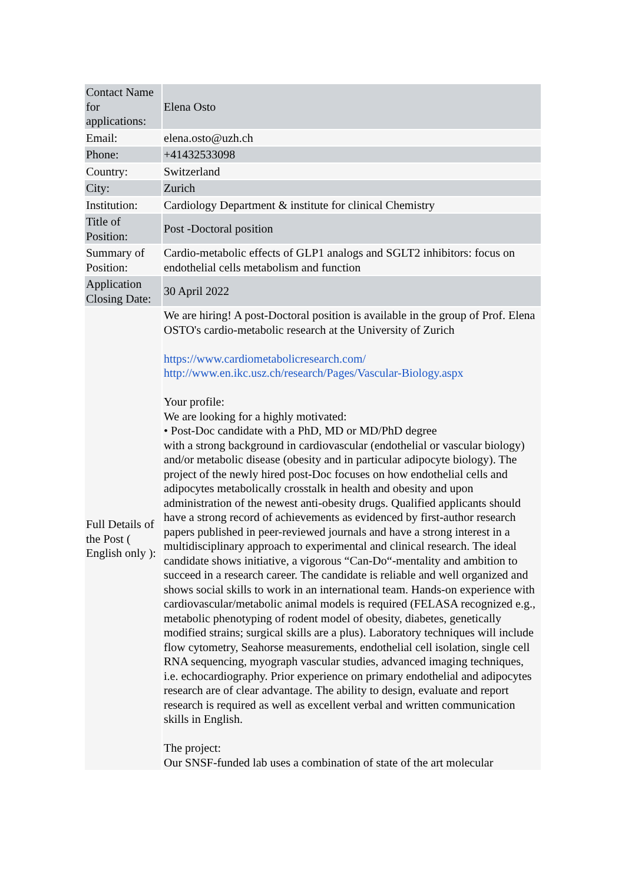| Contact Name for applications: | Elena Osto |
| Email: | elena.osto@uzh.ch |
| Phone: | +41432533098 |
| Country: | Switzerland |
| City: | Zurich |
| Institution: | Cardiology Department & institute for clinical Chemistry |
| Title of Position: | Post -Doctoral position |
| Summary of Position: | Cardio-metabolic effects of GLP1 analogs and SGLT2 inhibitors: focus on endothelial cells metabolism and function |
| Application Closing Date: | 30 April 2022 |
| Full Details of the Post ( English only ): | We are hiring! A post-Doctoral position is available in the group of Prof. Elena OSTO's cardio-metabolic research at the University of Zurich https://www.cardiometabolicresearch.com/ http://www.en.ikc.usz.ch/research/Pages/Vascular-Biology.aspx Your profile: We are looking for a highly motivated: • Post-Doc candidate with a PhD, MD or MD/PhD degree with a strong background in cardiovascular (endothelial or vascular biology) and/or metabolic disease (obesity and in particular adipocyte biology). The project of the newly hired post-Doc focuses on how endothelial cells and adipocytes metabolically crosstalk in health and obesity and upon administration of the newest anti-obesity drugs. Qualified applicants should have a strong record of achievements as evidenced by first-author research papers published in peer-reviewed journals and have a strong interest in a multidisciplinary approach to experimental and clinical research. The ideal candidate shows initiative, a vigorous “Can-Do“-mentality and ambition to succeed in a research career. The candidate is reliable and well organized and shows social skills to work in an international team. Hands-on experience with cardiovascular/metabolic animal models is required (FELASA recognized e.g., metabolic phenotyping of rodent model of obesity, diabetes, genetically modified strains; surgical skills are a plus). Laboratory techniques will include flow cytometry, Seahorse measurements, endothelial cell isolation, single cell RNA sequencing, myograph vascular studies, advanced imaging techniques, i.e. echocardiography. Prior experience on primary endothelial and adipocytes research are of clear advantage. The ability to design, evaluate and report research is required as well as excellent verbal and written communication skills in English. The project: Our SNSF-funded lab uses a combination of state of the art molecular |